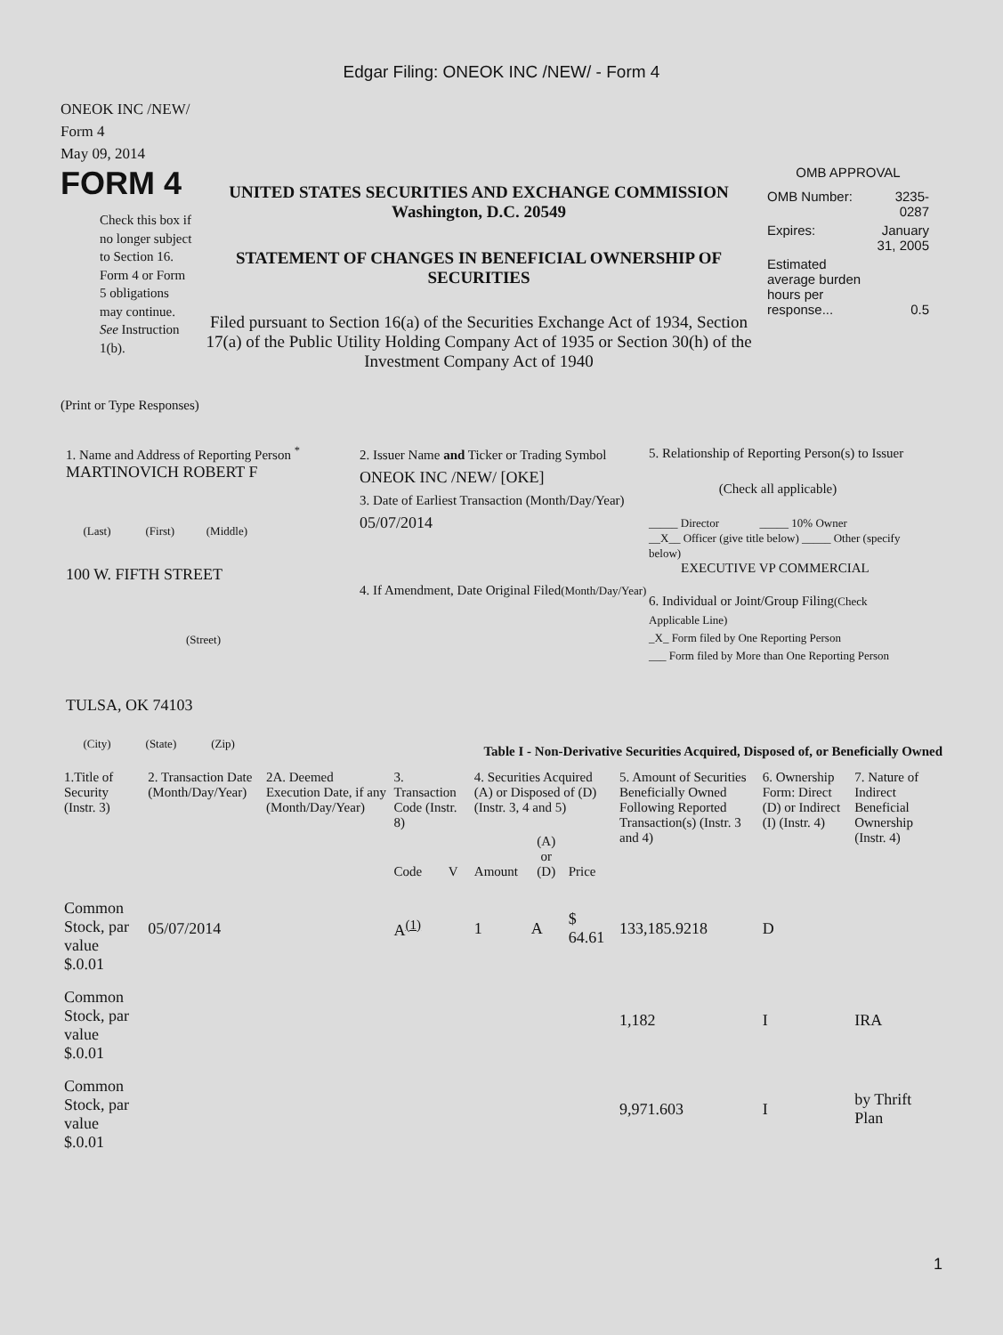Edgar Filing: ONEOK INC /NEW/ - Form 4
ONEOK INC /NEW/
Form 4
May 09, 2014
FORM 4
Check this box if no longer subject to Section 16. Form 4 or Form 5 obligations may continue. See Instruction 1(b).
UNITED STATES SECURITIES AND EXCHANGE COMMISSION
Washington, D.C. 20549
STATEMENT OF CHANGES IN BENEFICIAL OWNERSHIP OF SECURITIES
Filed pursuant to Section 16(a) of the Securities Exchange Act of 1934, Section 17(a) of the Public Utility Holding Company Act of 1935 or Section 30(h) of the Investment Company Act of 1940
OMB APPROVAL
| OMB Number: | 3235-0287 |
| Expires: | January 31, 2005 |
| Estimated average burden hours per response... | 0.5 |
(Print or Type Responses)
1. Name and Address of Reporting Person <sup>*</sup>
MARTINOVICH ROBERT F
(Last) (First) (Middle)
100 W. FIFTH STREET
(Street)
TULSA, OK 74103
(City) (State) (Zip)
2. Issuer Name and Ticker or Trading Symbol
ONEOK INC /NEW/ [OKE]
3. Date of Earliest Transaction (Month/Day/Year)
05/07/2014
4. If Amendment, Date Original Filed(Month/Day/Year)
5. Relationship of Reporting Person(s) to Issuer
(Check all applicable)
_____ Director _____ 10% Owner
__X__ Officer (give title below) _____ Other (specify below)
EXECUTIVE VP COMMERCIAL
6. Individual or Joint/Group Filing(Check Applicable Line)
_X_ Form filed by One Reporting Person
___ Form filed by More than One Reporting Person
Table I - Non-Derivative Securities Acquired, Disposed of, or Beneficially Owned
| 1.Title of Security (Instr. 3) | 2. Transaction Date (Month/Day/Year) | 2A. Deemed Execution Date, if any (Month/Day/Year) | 3. Transaction Code (Instr. 8) | | 4. Securities Acquired (A) or Disposed of (D) (Instr. 3, 4 and 5) | | | 5. Amount of Securities Beneficially Owned Following Reported Transaction(s) (Instr. 3 and 4) | 6. Ownership Form: Direct (D) or Indirect (I) (Instr. 4) | 7. Nature of Indirect Beneficial Ownership (Instr. 4) |
| | | | Code | V | Amount | (A) or (D) | Price | | | |
| Common Stock, par value $.0.01 | 05/07/2014 | | A<sup>(1)</sup> | | 1 | A | $ 64.61 | 133,185.9218 | D | |
| Common Stock, par value $.0.01 | | | | | | | | 1,182 | I | IRA |
| Common Stock, par value $.0.01 | | | | | | | | 9,971.603 | I | by Thrift Plan |
1